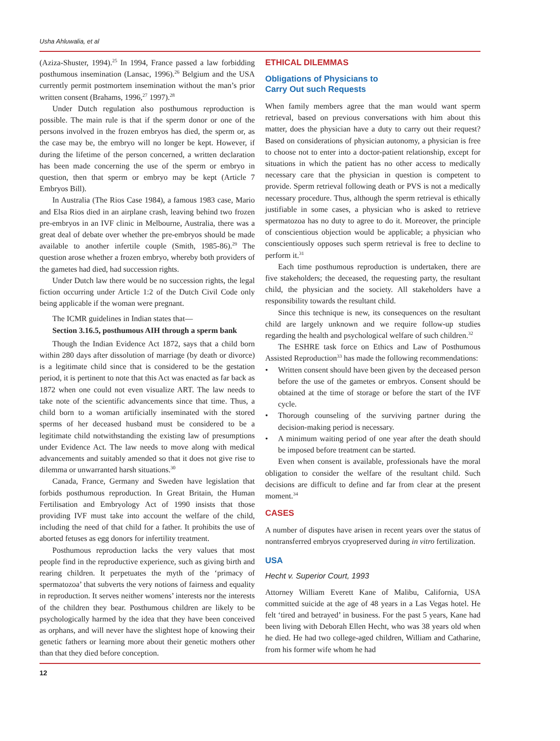Usha Ahluwalia, et al
(Aziza-Shuster, 1994).<sup>25</sup> In 1994, France passed a law forbidding posthumous insemination (Lansac, 1996).<sup>26</sup> Belgium and the USA currently permit postmortem insemination without the man’s prior written consent (Brahams, 1996,<sup>27</sup> 1997).<sup>28</sup>
Under Dutch regulation also posthumous reproduction is possible. The main rule is that if the sperm donor or one of the persons involved in the frozen embryos has died, the sperm or, as the case may be, the embryo will no longer be kept. However, if during the lifetime of the person concerned, a written declaration has been made concerning the use of the sperm or embryo in question, then that sperm or embryo may be kept (Article 7 Embryos Bill).
In Australia (The Rios Case 1984), a famous 1983 case, Mario and Elsa Rios died in an airplane crash, leaving behind two frozen pre-embryos in an IVF clinic in Melbourne, Australia, there was a great deal of debate over whether the pre-embryos should be made available to another infertile couple (Smith, 1985-86).<sup>29</sup> The question arose whether a frozen embryo, whereby both providers of the gametes had died, had succession rights.
Under Dutch law there would be no succession rights, the legal fiction occurring under Article 1:2 of the Dutch Civil Code only being applicable if the woman were pregnant.
The ICMR guidelines in Indian states that—
Section 3.16.5, posthumous AIH through a sperm bank
Though the Indian Evidence Act 1872, says that a child born within 280 days after dissolution of marriage (by death or divorce) is a legitimate child since that is considered to be the gestation period, it is pertinent to note that this Act was enacted as far back as 1872 when one could not even visualize ART. The law needs to take note of the scientific advancements since that time. Thus, a child born to a woman artificially inseminated with the stored sperms of her deceased husband must be considered to be a legitimate child notwithstanding the existing law of presumptions under Evidence Act. The law needs to move along with medical advancements and suitably amended so that it does not give rise to dilemma or unwarranted harsh situations.<sup>30</sup>
Canada, France, Germany and Sweden have legislation that forbids posthumous reproduction. In Great Britain, the Human Fertilisation and Embryology Act of 1990 insists that those providing IVF must take into account the welfare of the child, including the need of that child for a father. It prohibits the use of aborted fetuses as egg donors for infertility treatment.
Posthumous reproduction lacks the very values that most people find in the reproductive experience, such as giving birth and rearing children. It perpetuates the myth of the ‘primacy of spermatozoa’ that subverts the very notions of fairness and equality in reproduction. It serves neither womens’ interests nor the interests of the children they bear. Posthumous children are likely to be psychologically harmed by the idea that they have been conceived as orphans, and will never have the slightest hope of knowing their genetic fathers or learning more about their genetic mothers other than that they died before conception.
ETHICAL DILEMMAS
Obligations of Physicians to
Carry Out such Requests
When family members agree that the man would want sperm retrieval, based on previous conversations with him about this matter, does the physician have a duty to carry out their request? Based on considerations of physician autonomy, a physician is free to choose not to enter into a doctor-patient relationship, except for situations in which the patient has no other access to medically necessary care that the physician in question is competent to provide. Sperm retrieval following death or PVS is not a medically necessary procedure. Thus, although the sperm retrieval is ethically justifiable in some cases, a physician who is asked to retrieve spermatozoa has no duty to agree to do it. Moreover, the principle of conscientious objection would be applicable; a physician who conscientiously opposes such sperm retrieval is free to decline to perform it.<sup>31</sup>
Each time posthumous reproduction is undertaken, there are five stakeholders; the deceased, the requesting party, the resultant child, the physician and the society. All stakeholders have a responsibility towards the resultant child.
Since this technique is new, its consequences on the resultant child are largely unknown and we require follow-up studies regarding the health and psychological welfare of such children.<sup>32</sup>
The ESHRE task force on Ethics and Law of Posthumous Assisted Reproduction<sup>33</sup> has made the following recommendations:
• Written consent should have been given by the deceased person before the use of the gametes or embryos. Consent should be obtained at the time of storage or before the start of the IVF cycle.
• Thorough counseling of the surviving partner during the decision-making period is necessary.
• A minimum waiting period of one year after the death should be imposed before treatment can be started.
Even when consent is available, professionals have the moral obligation to consider the welfare of the resultant child. Such decisions are difficult to define and far from clear at the present moment.<sup>34</sup>
CASES
A number of disputes have arisen in recent years over the status of nontransferred embryos cryopreserved during in vitro fertilization.
USA
Hecht v. Superior Court, 1993
Attorney William Everett Kane of Malibu, California, USA committed suicide at the age of 48 years in a Las Vegas hotel. He felt ‘tired and betrayed’ in business. For the past 5 years, Kane had been living with Deborah Ellen Hecht, who was 38 years old when he died. He had two college-aged children, William and Catharine, from his former wife whom he had
12